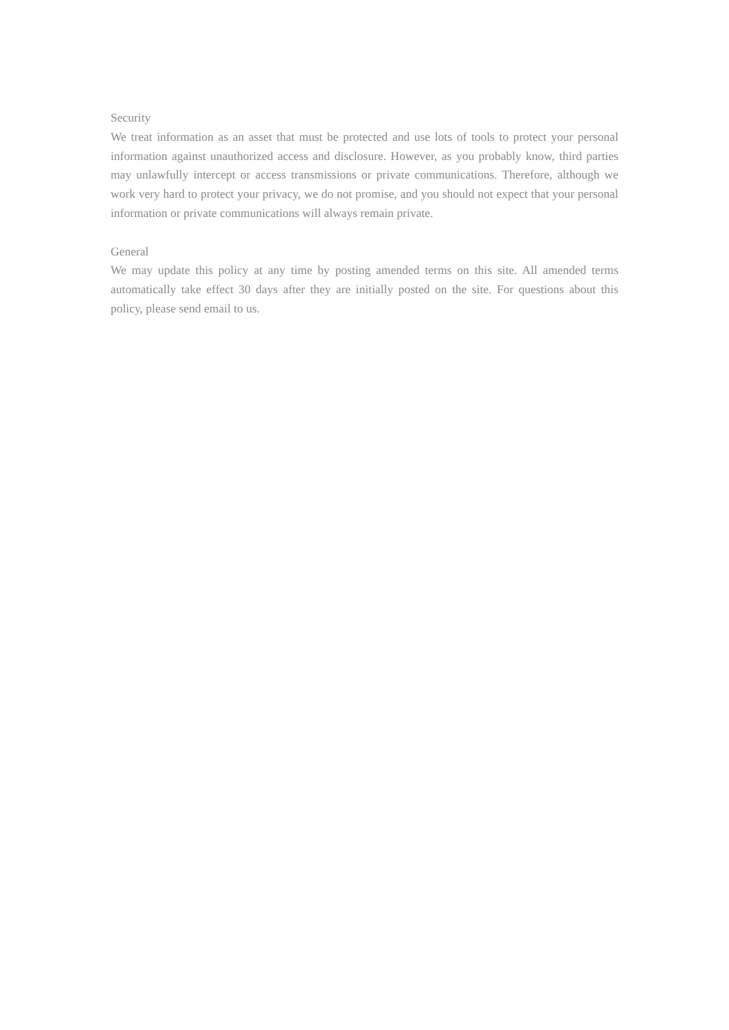Security
We treat information as an asset that must be protected and use lots of tools to protect your personal information against unauthorized access and disclosure. However, as you probably know, third parties may unlawfully intercept or access transmissions or private communications. Therefore, although we work very hard to protect your privacy, we do not promise, and you should not expect that your personal information or private communications will always remain private.
General
We may update this policy at any time by posting amended terms on this site. All amended terms automatically take effect 30 days after they are initially posted on the site. For questions about this policy, please send email to us.